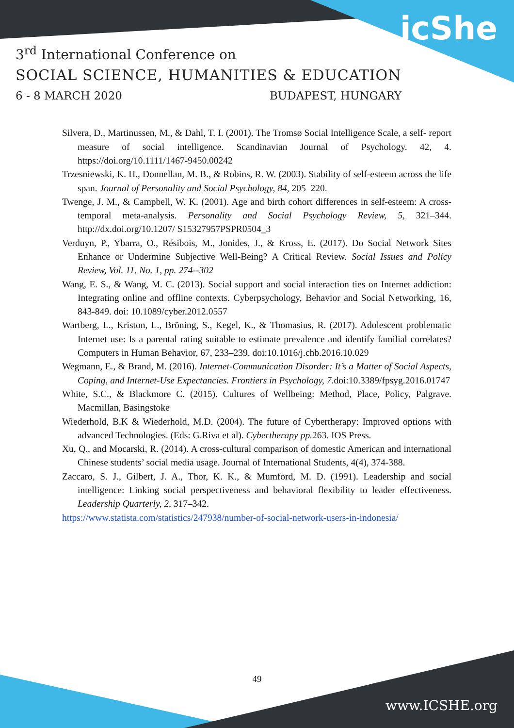icShe
3<sup>rd</sup> International Conference on
SOCIAL SCIENCE, HUMANITIES & EDUCATION
6 - 8 MARCH 2020 BUDAPEST, HUNGARY
Silvera, D., Martinussen, M., & Dahl, T. I. (2001). The Tromsø Social Intelligence Scale, a self- report measure of social intelligence. Scandinavian Journal of Psychology. 42, 4. https://doi.org/10.1111/1467-9450.00242
Trzesniewski, K. H., Donnellan, M. B., & Robins, R. W. (2003). Stability of self-esteem across the life span. Journal of Personality and Social Psychology, 84, 205–220.
Twenge, J. M., & Campbell, W. K. (2001). Age and birth cohort differences in self-esteem: A cross-temporal meta-analysis. Personality and Social Psychology Review, 5, 321–344. http://dx.doi.org/10.1207/ S15327957PSPR0504_3
Verduyn, P., Ybarra, O., Résibois, M., Jonides, J., & Kross, E. (2017). Do Social Network Sites Enhance or Undermine Subjective Well-Being? A Critical Review. Social Issues and Policy Review, Vol. 11, No. 1, pp. 274--302
Wang, E. S., & Wang, M. C. (2013). Social support and social interaction ties on Internet addiction: Integrating online and offline contexts. Cyberpsychology, Behavior and Social Networking, 16, 843-849. doi: 10.1089/cyber.2012.0557
Wartberg, L., Kriston, L., Bröning, S., Kegel, K., & Thomasius, R. (2017). Adolescent problematic Internet use: Is a parental rating suitable to estimate prevalence and identify familial correlates? Computers in Human Behavior, 67, 233–239. doi:10.1016/j.chb.2016.10.029
Wegmann, E., & Brand, M. (2016). Internet-Communication Disorder: It’s a Matter of Social Aspects, Coping, and Internet-Use Expectancies. Frontiers in Psychology, 7. doi:10.3389/fpsyg.2016.01747
White, S.C., & Blackmore C. (2015). Cultures of Wellbeing: Method, Place, Policy, Palgrave. Macmillan, Basingstoke
Wiederhold, B.K & Wiederhold, M.D. (2004). The future of Cybertherapy: Improved options with advanced Technologies. (Eds: G.Riva et al). Cybertherapy pp. 263. IOS Press.
Xu, Q., and Mocarski, R. (2014). A cross-cultural comparison of domestic American and international Chinese students’ social media usage. Journal of International Students, 4(4), 374-388.
Zaccaro, S. J., Gilbert, J. A., Thor, K. K., & Mumford, M. D. (1991). Leadership and social intelligence: Linking social perspectiveness and behavioral flexibility to leader effectiveness. Leadership Quarterly, 2, 317–342.
https://www.statista.com/statistics/247938/number-of-social-network-users-in-indonesia/
49
www.ICSHE.org